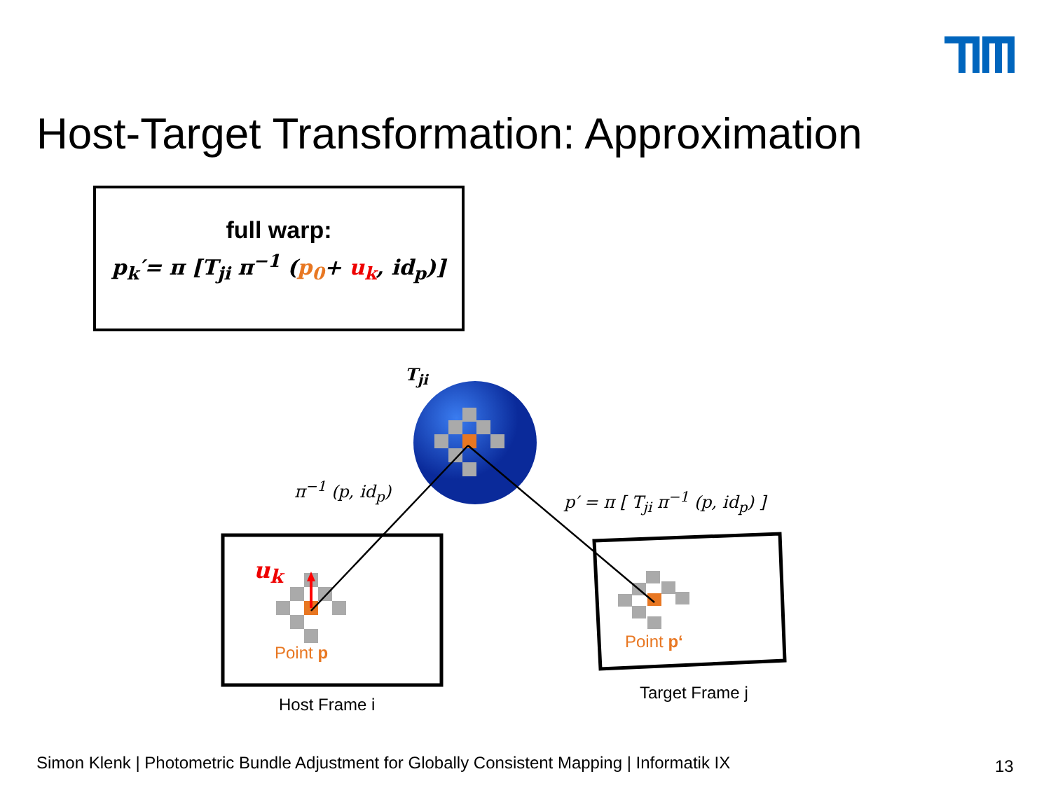Host-Target Transformation: Approximation
full warp:
p<sub>k</sub>′= π [T<sub>ji</sub> π<sup>−1</sup> (p<sub>0</sub>+ u<sub>k</sub>, id<sub>p</sub>)]
T<sub>ji</sub>
π<sup>−1</sup> (p, id<sub>p</sub>)
p′ = π [ T<sub>ji</sub> π<sup>−1</sup> (p, id<sub>p</sub>) ]
u<sub>k</sub>
Point p
Point p‘
Host Frame i
Target Frame j
Simon Klenk | Photometric Bundle Adjustment for Globally Consistent Mapping | Informatik IX
13